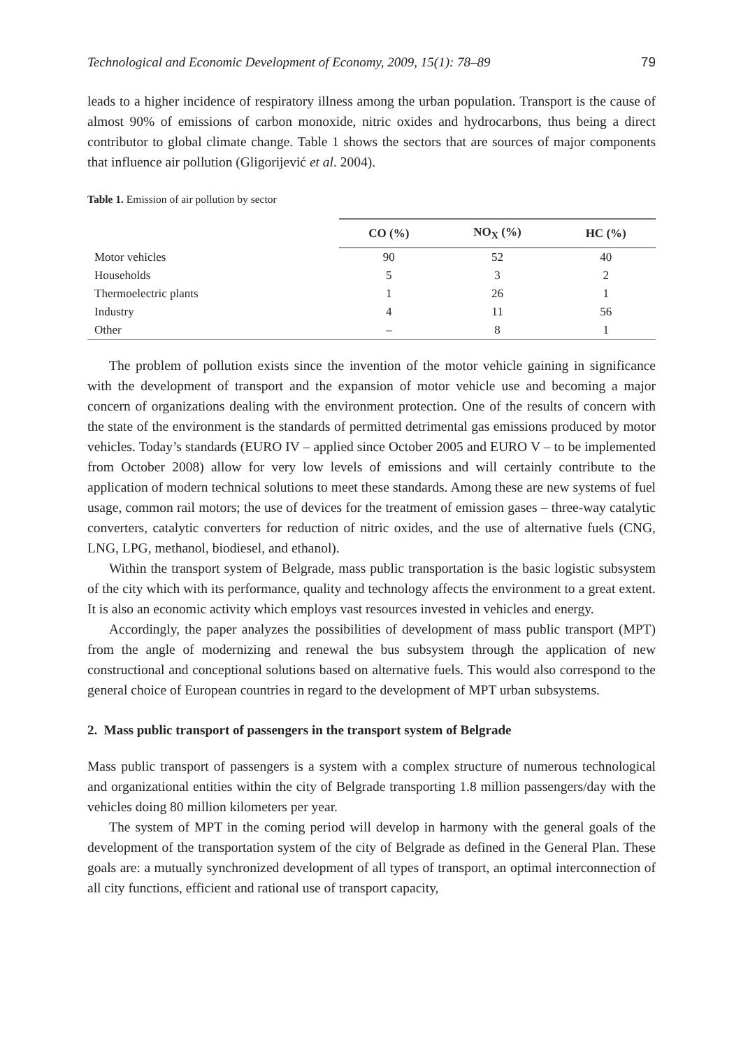Technological and Economic Development of Economy, 2009, 15(1): 78–89 79
leads to a higher incidence of respiratory illness among the urban population. Transport is the cause of almost 90% of emissions of carbon monoxide, nitric oxides and hydrocarbons, thus being a direct contributor to global climate change. Table 1 shows the sectors that are sources of major components that influence air pollution (Gligorijević et al. 2004).
Table 1. Emission of air pollution by sector
| | CO (%) | NO<sub>X</sub> (%) | HC (%) |
| --- | --- | --- | --- |
| Motor vehicles | 90 | 52 | 40 |
| Households | 5 | 3 | 2 |
| Thermoelectric plants | 1 | 26 | 1 |
| Industry | 4 | 11 | 56 |
| Other | – | 8 | 1 |
The problem of pollution exists since the invention of the motor vehicle gaining in significance with the development of transport and the expansion of motor vehicle use and becoming a major concern of organizations dealing with the environment protection. One of the results of concern with the state of the environment is the standards of permitted detrimental gas emissions produced by motor vehicles. Today’s standards (EURO IV – applied since October 2005 and EURO V – to be implemented from October 2008) allow for very low levels of emissions and will certainly contribute to the application of modern technical solutions to meet these standards. Among these are new systems of fuel usage, common rail motors; the use of devices for the treatment of emission gases – three-way catalytic converters, catalytic converters for reduction of nitric oxides, and the use of alternative fuels (CNG, LNG, LPG, methanol, biodiesel, and ethanol).
Within the transport system of Belgrade, mass public transportation is the basic logistic subsystem of the city which with its performance, quality and technology affects the environment to a great extent. It is also an economic activity which employs vast resources invested in vehicles and energy.
Accordingly, the paper analyzes the possibilities of development of mass public transport (MPT) from the angle of modernizing and renewal the bus subsystem through the application of new constructional and conceptional solutions based on alternative fuels. This would also correspond to the general choice of European countries in regard to the development of MPT urban subsystems.
2. Mass public transport of passengers in the transport system of Belgrade
Mass public transport of passengers is a system with a complex structure of numerous technological and organizational entities within the city of Belgrade transporting 1.8 million passengers/day with the vehicles doing 80 million kilometers per year.
The system of MPT in the coming period will develop in harmony with the general goals of the development of the transportation system of the city of Belgrade as defined in the General Plan. These goals are: a mutually synchronized development of all types of transport, an optimal interconnection of all city functions, efficient and rational use of transport capacity,